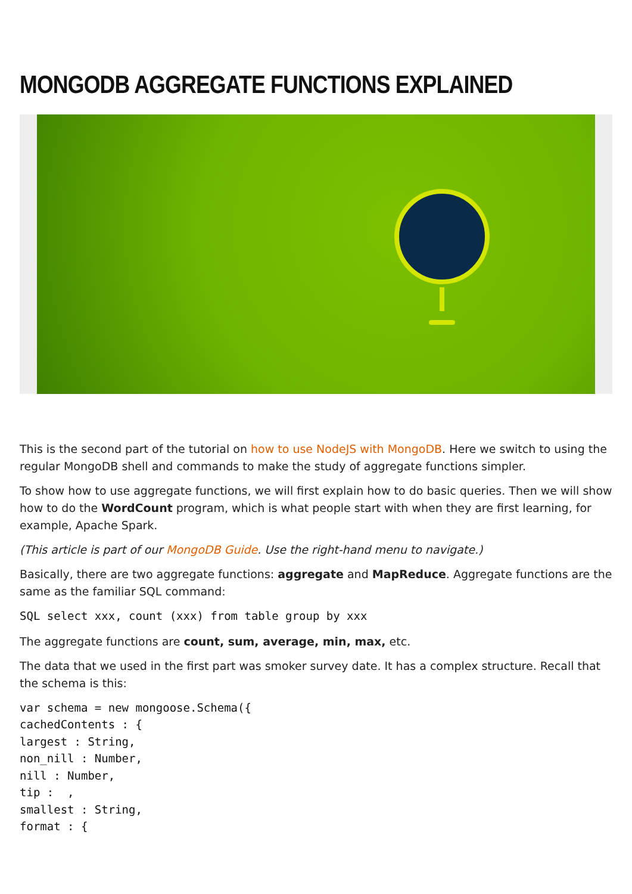MONGODB AGGREGATE FUNCTIONS EXPLAINED
This is the second part of the tutorial on how to use NodeJS with MongoDB. Here we switch to using the regular MongoDB shell and commands to make the study of aggregate functions simpler.
To show how to use aggregate functions, we will first explain how to do basic queries. Then we will show how to do the WordCount program, which is what people start with when they are first learning, for example, Apache Spark.
(This article is part of our MongoDB Guide. Use the right-hand menu to navigate.)
Basically, there are two aggregate functions: aggregate and MapReduce. Aggregate functions are the same as the familiar SQL command:
SQL select xxx, count (xxx) from table group by xxx
The aggregate functions are count, sum, average, min, max, etc.
The data that we used in the first part was smoker survey date. It has a complex structure. Recall that the schema is this:
var schema = new mongoose.Schema({
cachedContents : {
largest : String,
non_nill : Number,
nill : Number,
tip :  ,
smallest : String,
format : {